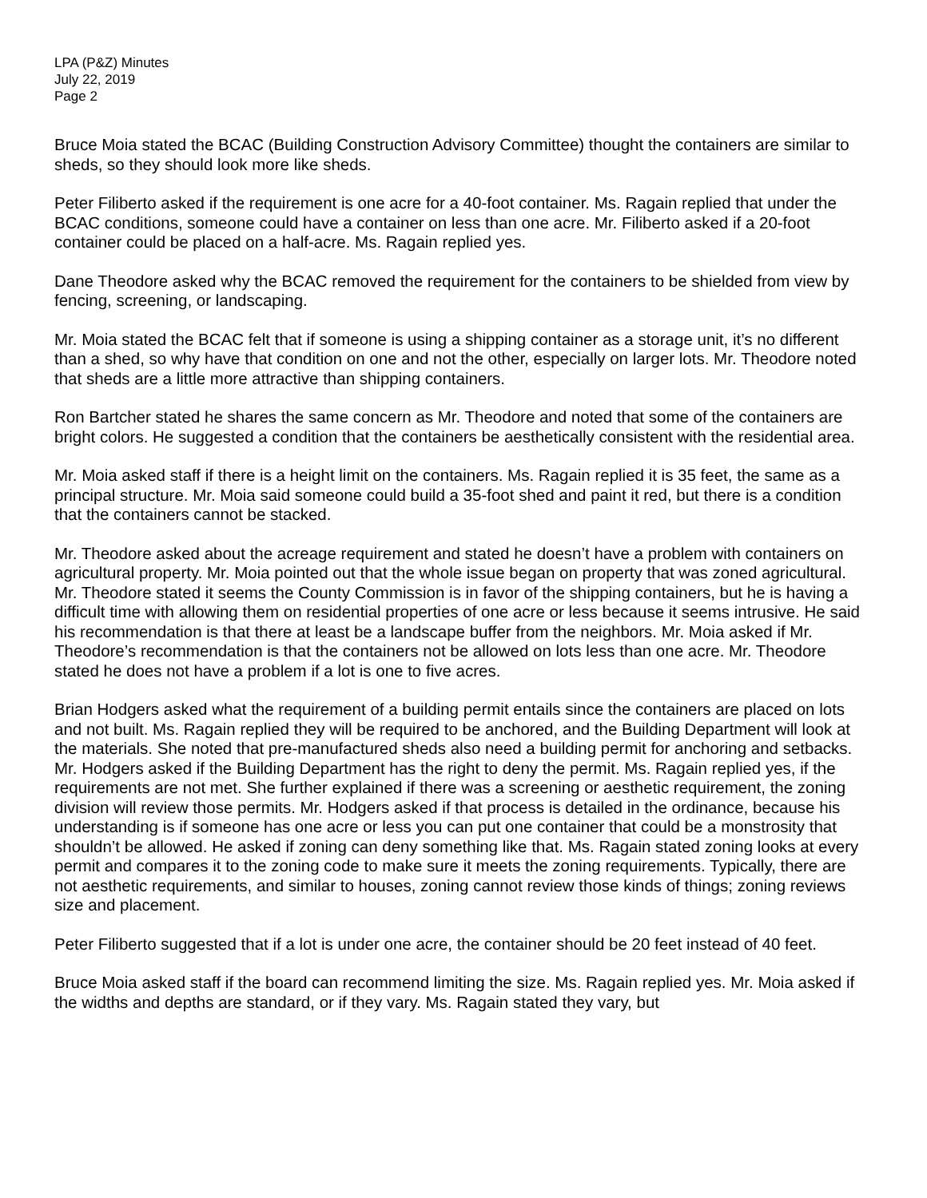LPA (P&Z) Minutes
July 22, 2019
Page 2
Bruce Moia stated the BCAC (Building Construction Advisory Committee) thought the containers are similar to sheds, so they should look more like sheds.
Peter Filiberto asked if the requirement is one acre for a 40-foot container. Ms. Ragain replied that under the BCAC conditions, someone could have a container on less than one acre. Mr. Filiberto asked if a 20-foot container could be placed on a half-acre. Ms. Ragain replied yes.
Dane Theodore asked why the BCAC removed the requirement for the containers to be shielded from view by fencing, screening, or landscaping.
Mr. Moia stated the BCAC felt that if someone is using a shipping container as a storage unit, it’s no different than a shed, so why have that condition on one and not the other, especially on larger lots. Mr. Theodore noted that sheds are a little more attractive than shipping containers.
Ron Bartcher stated he shares the same concern as Mr. Theodore and noted that some of the containers are bright colors. He suggested a condition that the containers be aesthetically consistent with the residential area.
Mr. Moia asked staff if there is a height limit on the containers. Ms. Ragain replied it is 35 feet, the same as a principal structure. Mr. Moia said someone could build a 35-foot shed and paint it red, but there is a condition that the containers cannot be stacked.
Mr. Theodore asked about the acreage requirement and stated he doesn’t have a problem with containers on agricultural property. Mr. Moia pointed out that the whole issue began on property that was zoned agricultural. Mr. Theodore stated it seems the County Commission is in favor of the shipping containers, but he is having a difficult time with allowing them on residential properties of one acre or less because it seems intrusive. He said his recommendation is that there at least be a landscape buffer from the neighbors. Mr. Moia asked if Mr. Theodore’s recommendation is that the containers not be allowed on lots less than one acre. Mr. Theodore stated he does not have a problem if a lot is one to five acres.
Brian Hodgers asked what the requirement of a building permit entails since the containers are placed on lots and not built. Ms. Ragain replied they will be required to be anchored, and the Building Department will look at the materials. She noted that pre-manufactured sheds also need a building permit for anchoring and setbacks. Mr. Hodgers asked if the Building Department has the right to deny the permit. Ms. Ragain replied yes, if the requirements are not met. She further explained if there was a screening or aesthetic requirement, the zoning division will review those permits. Mr. Hodgers asked if that process is detailed in the ordinance, because his understanding is if someone has one acre or less you can put one container that could be a monstrosity that shouldn’t be allowed. He asked if zoning can deny something like that. Ms. Ragain stated zoning looks at every permit and compares it to the zoning code to make sure it meets the zoning requirements. Typically, there are not aesthetic requirements, and similar to houses, zoning cannot review those kinds of things; zoning reviews size and placement.
Peter Filiberto suggested that if a lot is under one acre, the container should be 20 feet instead of 40 feet.
Bruce Moia asked staff if the board can recommend limiting the size. Ms. Ragain replied yes. Mr. Moia asked if the widths and depths are standard, or if they vary. Ms. Ragain stated they vary, but